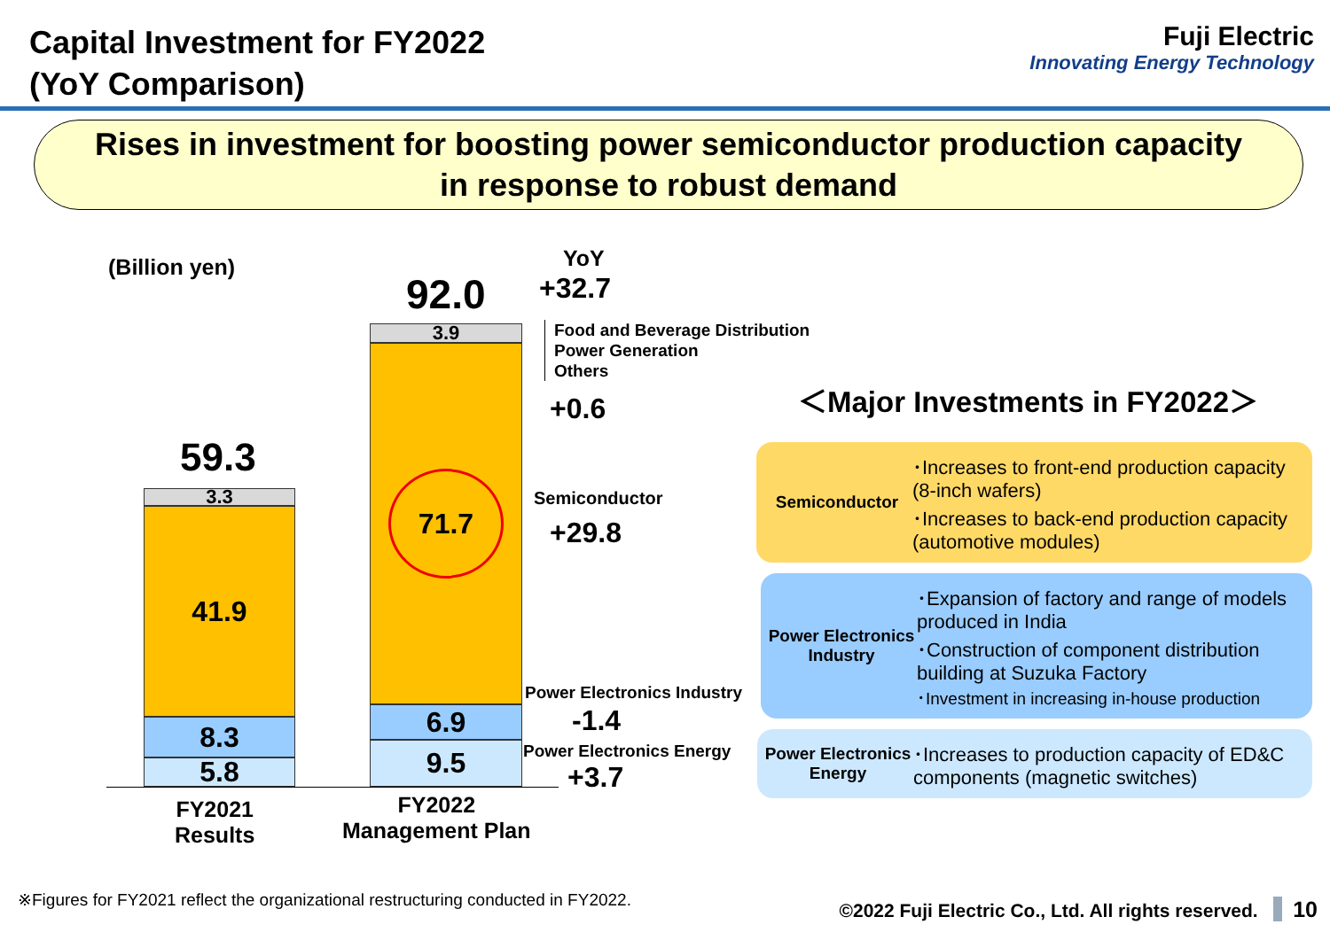Capital Investment for FY2022
(YoY Comparison)
Fuji Electric
Innovating Energy Technology
Rises in investment for boosting power semiconductor production capacity
in response to robust demand
(Billion yen) YoY
92.0 +32.7
3.9
Food and Beverage Distribution
Power Generation
Others
+0.6
71.7
Semiconductor
+29.8
6.9
9.5
59.3
3.3
41.9
8.3
5.8
Power Electronics Industry
-1.4
Power Electronics Energy
+3.7
FY2021
Results
FY2022
Management Plan
＜Major Investments in FY2022＞
Semiconductor
･Increases to front-end production capacity (8-inch wafers)
･Increases to back-end production capacity (automotive modules)
Power Electronics Industry
･Expansion of factory and range of models produced in India
･Construction of component distribution building at Suzuka Factory
･Investment in increasing in-house production
Power Electronics Energy
･Increases to production capacity of ED&C components (magnetic switches)
※Figures for FY2021 reflect the organizational restructuring conducted in FY2022.
©2022 Fuji Electric Co., Ltd. All rights reserved. 10